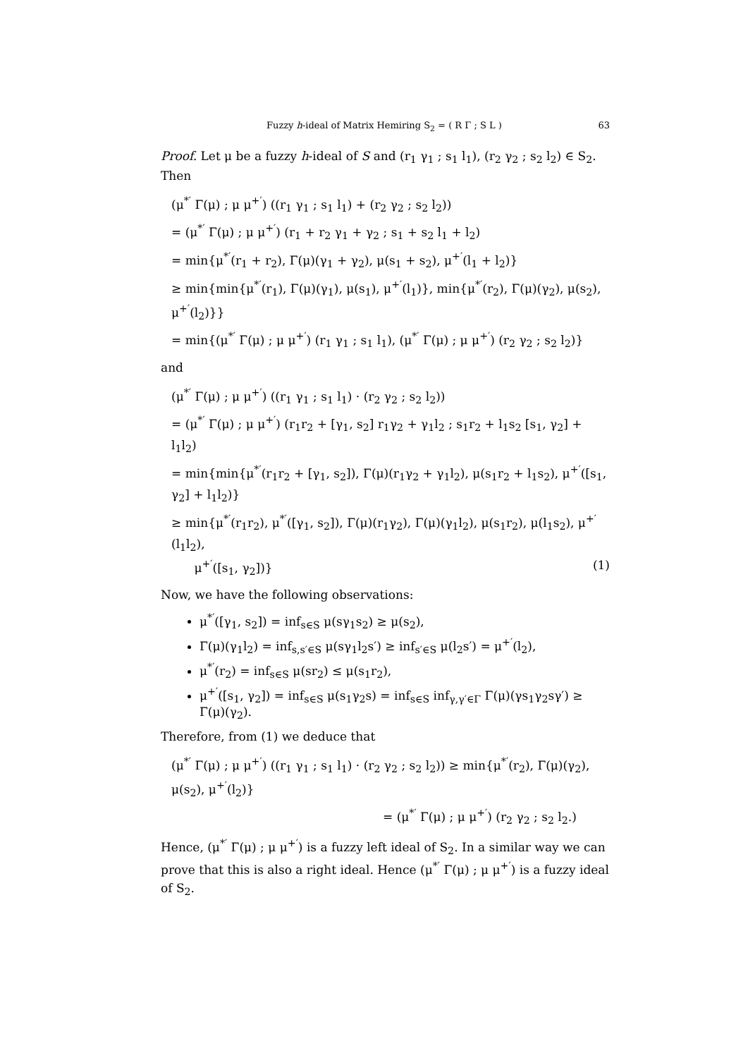Fuzzy h-ideal of Matrix Hemiring S<sub>2</sub> = ( R Γ ; S L ) 63
Proof. Let μ be a fuzzy h-ideal of S and (r<sub>1</sub> γ<sub>1</sub> ; s<sub>1</sub> l<sub>1</sub>), (r<sub>2</sub> γ<sub>2</sub> ; s<sub>2</sub> l<sub>2</sub>) ∈ S<sub>2</sub>. Then
(μ<sup>*′</sup> Γ(μ) ; μ μ<sup>+′</sup>) ((r<sub>1</sub> γ<sub>1</sub> ; s<sub>1</sub> l<sub>1</sub>) + (r<sub>2</sub> γ<sub>2</sub> ; s<sub>2</sub> l<sub>2</sub>))
= (μ<sup>*′</sup> Γ(μ) ; μ μ<sup>+′</sup>) (r<sub>1</sub> + r<sub>2</sub> γ<sub>1</sub> + γ<sub>2</sub> ; s<sub>1</sub> + s<sub>2</sub> l<sub>1</sub> + l<sub>2</sub>)
= min{μ<sup>*′</sup>(r<sub>1</sub> + r<sub>2</sub>), Γ(μ)(γ<sub>1</sub> + γ<sub>2</sub>), μ(s<sub>1</sub> + s<sub>2</sub>), μ<sup>+′</sup>(l<sub>1</sub> + l<sub>2</sub>)}
≥ min{min{μ<sup>*′</sup>(r<sub>1</sub>), Γ(μ)(γ<sub>1</sub>), μ(s<sub>1</sub>), μ<sup>+′</sup>(l<sub>1</sub>)}, min{μ<sup>*′</sup>(r<sub>2</sub>), Γ(μ)(γ<sub>2</sub>), μ(s<sub>2</sub>), μ<sup>+′</sup>(l<sub>2</sub>)}}
= min{(μ<sup>*′</sup> Γ(μ) ; μ μ<sup>+′</sup>) (r<sub>1</sub> γ<sub>1</sub> ; s<sub>1</sub> l<sub>1</sub>), (μ<sup>*′</sup> Γ(μ) ; μ μ<sup>+′</sup>) (r<sub>2</sub> γ<sub>2</sub> ; s<sub>2</sub> l<sub>2</sub>)}
and
(μ<sup>*′</sup> Γ(μ) ; μ μ<sup>+′</sup>) ((r<sub>1</sub> γ<sub>1</sub> ; s<sub>1</sub> l<sub>1</sub>) · (r<sub>2</sub> γ<sub>2</sub> ; s<sub>2</sub> l<sub>2</sub>))
= (μ<sup>*′</sup> Γ(μ) ; μ μ<sup>+′</sup>) (r<sub>1</sub>r<sub>2</sub> + [γ<sub>1</sub>, s<sub>2</sub>] r<sub>1</sub>γ<sub>2</sub> + γ<sub>1</sub>l<sub>2</sub> ; s<sub>1</sub>r<sub>2</sub> + l<sub>1</sub>s<sub>2</sub> [s<sub>1</sub>, γ<sub>2</sub>] + l<sub>1</sub>l<sub>2</sub>)
= min{min{μ<sup>*′</sup>(r<sub>1</sub>r<sub>2</sub> + [γ<sub>1</sub>, s<sub>2</sub>]), Γ(μ)(r<sub>1</sub>γ<sub>2</sub> + γ<sub>1</sub>l<sub>2</sub>), μ(s<sub>1</sub>r<sub>2</sub> + l<sub>1</sub>s<sub>2</sub>), μ<sup>+′</sup>([s<sub>1</sub>, γ<sub>2</sub>] + l<sub>1</sub>l<sub>2</sub>)}
≥ min{μ<sup>*′</sup>(r<sub>1</sub>r<sub>2</sub>), μ<sup>*′</sup>([γ<sub>1</sub>, s<sub>2</sub>]), Γ(μ)(r<sub>1</sub>γ<sub>2</sub>), Γ(μ)(γ<sub>1</sub>l<sub>2</sub>), μ(s<sub>1</sub>r<sub>2</sub>), μ(l<sub>1</sub>s<sub>2</sub>), μ<sup>+′</sup>(l<sub>1</sub>l<sub>2</sub>),
μ<sup>+′</sup>([s<sub>1</sub>, γ<sub>2</sub>])} (1)
Now, we have the following observations:
μ<sup>*′</sup>([γ<sub>1</sub>, s<sub>2</sub>]) = inf<sub>s∈S</sub> μ(sγ<sub>1</sub>s<sub>2</sub>) ≥ μ(s<sub>2</sub>),
Γ(μ)(γ<sub>1</sub>l<sub>2</sub>) = inf<sub>s,s′∈S</sub> μ(sγ<sub>1</sub>l<sub>2</sub>s′) ≥ inf<sub>s′∈S</sub> μ(l<sub>2</sub>s′) = μ<sup>+′</sup>(l<sub>2</sub>),
μ<sup>*′</sup>(r<sub>2</sub>) = inf<sub>s∈S</sub> μ(sr<sub>2</sub>) ≤ μ(s<sub>1</sub>r<sub>2</sub>),
μ<sup>+′</sup>([s<sub>1</sub>, γ<sub>2</sub>]) = inf<sub>s∈S</sub> μ(s<sub>1</sub>γ<sub>2</sub>s) = inf<sub>s∈S</sub> inf<sub>γ,γ′∈Γ</sub> Γ(μ)(γs<sub>1</sub>γ<sub>2</sub>sγ′) ≥ Γ(μ)(γ<sub>2</sub>).
Therefore, from (1) we deduce that
(μ<sup>*′</sup> Γ(μ) ; μ μ<sup>+′</sup>) ((r<sub>1</sub> γ<sub>1</sub> ; s<sub>1</sub> l<sub>1</sub>) · (r<sub>2</sub> γ<sub>2</sub> ; s<sub>2</sub> l<sub>2</sub>)) ≥ min{μ<sup>*′</sup>(r<sub>2</sub>), Γ(μ)(γ<sub>2</sub>), μ(s<sub>2</sub>), μ<sup>+′</sup>(l<sub>2</sub>)}
= (μ<sup>*′</sup> Γ(μ) ; μ μ<sup>+′</sup>) (r<sub>2</sub> γ<sub>2</sub> ; s<sub>2</sub> l<sub>2</sub>.)
Hence, (μ<sup>*′</sup> Γ(μ) ; μ μ<sup>+′</sup>) is a fuzzy left ideal of S<sub>2</sub>. In a similar way we can prove that this is also a right ideal. Hence (μ<sup>*′</sup> Γ(μ) ; μ μ<sup>+′</sup>) is a fuzzy ideal of S<sub>2</sub>.